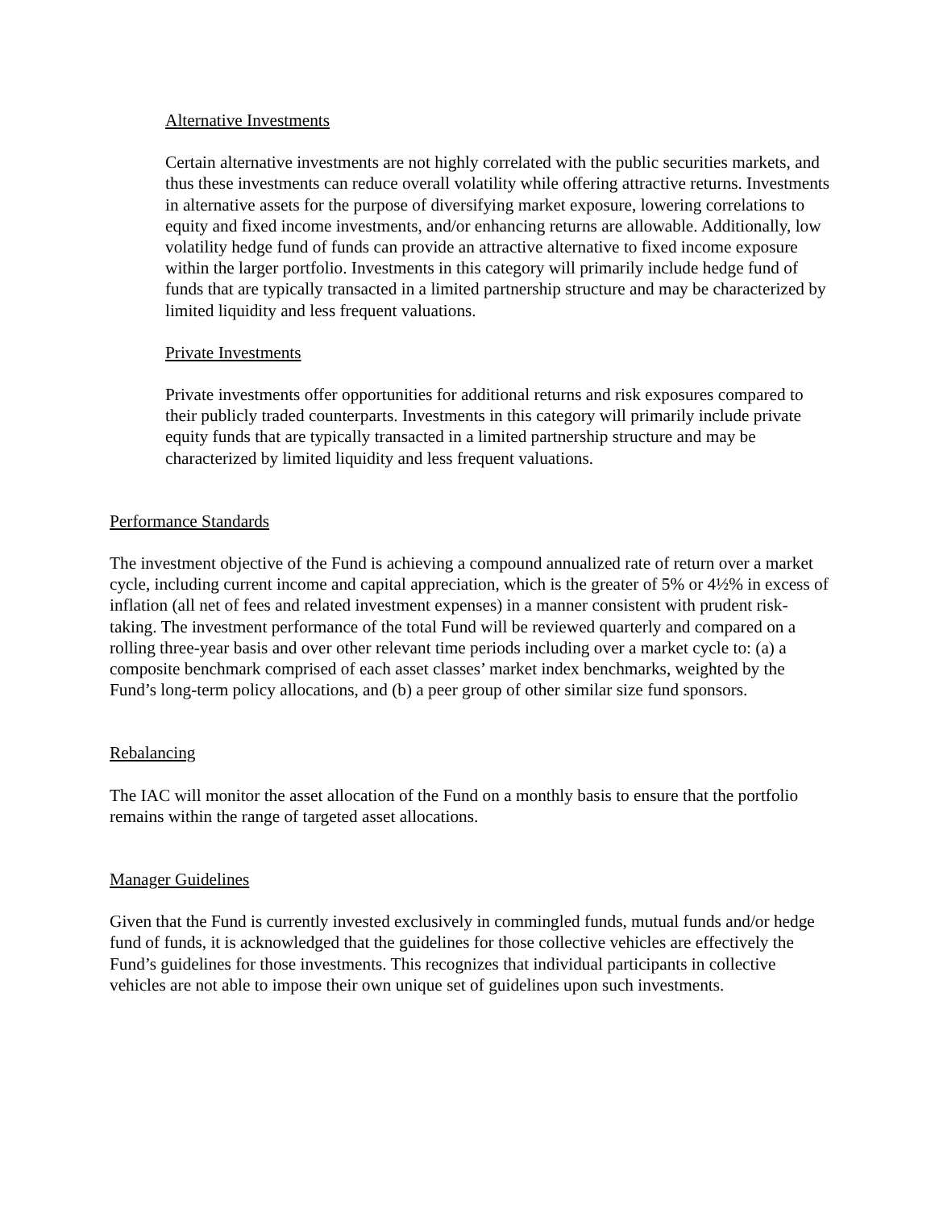Alternative Investments
Certain alternative investments are not highly correlated with the public securities markets, and thus these investments can reduce overall volatility while offering attractive returns. Investments in alternative assets for the purpose of diversifying market exposure, lowering correlations to equity and fixed income investments, and/or enhancing returns are allowable. Additionally, low volatility hedge fund of funds can provide an attractive alternative to fixed income exposure within the larger portfolio. Investments in this category will primarily include hedge fund of funds that are typically transacted in a limited partnership structure and may be characterized by limited liquidity and less frequent valuations.
Private Investments
Private investments offer opportunities for additional returns and risk exposures compared to their publicly traded counterparts. Investments in this category will primarily include private equity funds that are typically transacted in a limited partnership structure and may be characterized by limited liquidity and less frequent valuations.
Performance Standards
The investment objective of the Fund is achieving a compound annualized rate of return over a market cycle, including current income and capital appreciation, which is the greater of 5% or 4½% in excess of inflation (all net of fees and related investment expenses) in a manner consistent with prudent risk-taking. The investment performance of the total Fund will be reviewed quarterly and compared on a rolling three-year basis and over other relevant time periods including over a market cycle to: (a) a composite benchmark comprised of each asset classes’ market index benchmarks, weighted by the Fund’s long-term policy allocations, and (b) a peer group of other similar size fund sponsors.
Rebalancing
The IAC will monitor the asset allocation of the Fund on a monthly basis to ensure that the portfolio remains within the range of targeted asset allocations.
Manager Guidelines
Given that the Fund is currently invested exclusively in commingled funds, mutual funds and/or hedge fund of funds, it is acknowledged that the guidelines for those collective vehicles are effectively the Fund’s guidelines for those investments. This recognizes that individual participants in collective vehicles are not able to impose their own unique set of guidelines upon such investments.